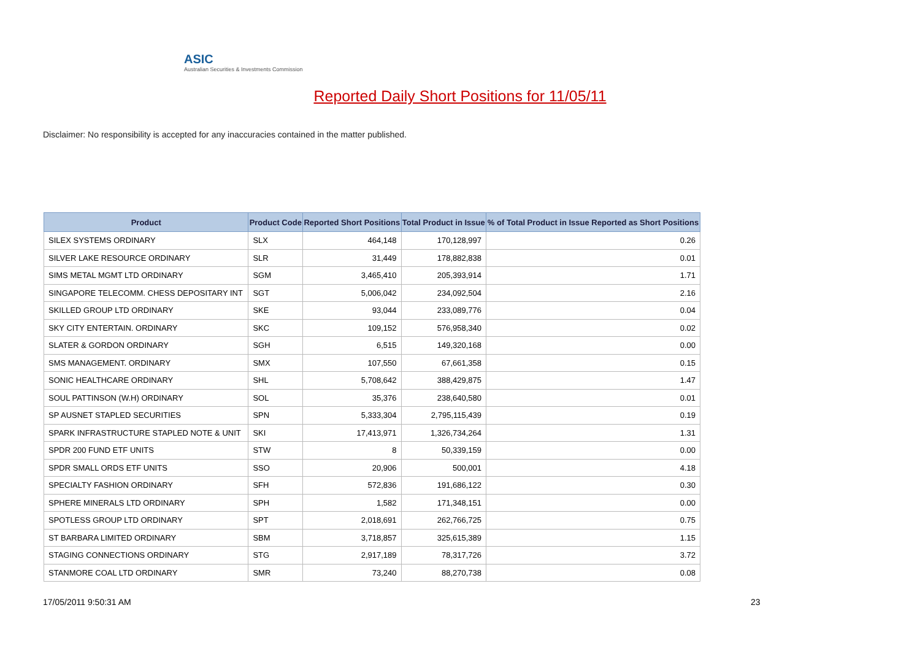ASIC
Australian Securities & Investments Commission
Reported Daily Short Positions for 11/05/11
Disclaimer: No responsibility is accepted for any inaccuracies contained in the matter published.
| Product | Product Code | Reported Short Positions | Total Product in Issue | % of Total Product in Issue Reported as Short Positions |
| --- | --- | --- | --- | --- |
| SILEX SYSTEMS ORDINARY | SLX | 464,148 | 170,128,997 | 0.26 |
| SILVER LAKE RESOURCE ORDINARY | SLR | 31,449 | 178,882,838 | 0.01 |
| SIMS METAL MGMT LTD ORDINARY | SGM | 3,465,410 | 205,393,914 | 1.71 |
| SINGAPORE TELECOMM. CHESS DEPOSITARY INT | SGT | 5,006,042 | 234,092,504 | 2.16 |
| SKILLED GROUP LTD ORDINARY | SKE | 93,044 | 233,089,776 | 0.04 |
| SKY CITY ENTERTAIN. ORDINARY | SKC | 109,152 | 576,958,340 | 0.02 |
| SLATER & GORDON ORDINARY | SGH | 6,515 | 149,320,168 | 0.00 |
| SMS MANAGEMENT. ORDINARY | SMX | 107,550 | 67,661,358 | 0.15 |
| SONIC HEALTHCARE ORDINARY | SHL | 5,708,642 | 388,429,875 | 1.47 |
| SOUL PATTINSON (W.H) ORDINARY | SOL | 35,376 | 238,640,580 | 0.01 |
| SP AUSNET STAPLED SECURITIES | SPN | 5,333,304 | 2,795,115,439 | 0.19 |
| SPARK INFRASTRUCTURE STAPLED NOTE & UNIT | SKI | 17,413,971 | 1,326,734,264 | 1.31 |
| SPDR 200 FUND ETF UNITS | STW | 8 | 50,339,159 | 0.00 |
| SPDR SMALL ORDS ETF UNITS | SSO | 20,906 | 500,001 | 4.18 |
| SPECIALTY FASHION ORDINARY | SFH | 572,836 | 191,686,122 | 0.30 |
| SPHERE MINERALS LTD ORDINARY | SPH | 1,582 | 171,348,151 | 0.00 |
| SPOTLESS GROUP LTD ORDINARY | SPT | 2,018,691 | 262,766,725 | 0.75 |
| ST BARBARA LIMITED ORDINARY | SBM | 3,718,857 | 325,615,389 | 1.15 |
| STAGING CONNECTIONS ORDINARY | STG | 2,917,189 | 78,317,726 | 3.72 |
| STANMORE COAL LTD ORDINARY | SMR | 73,240 | 88,270,738 | 0.08 |
17/05/2011 9:50:31 AM 23